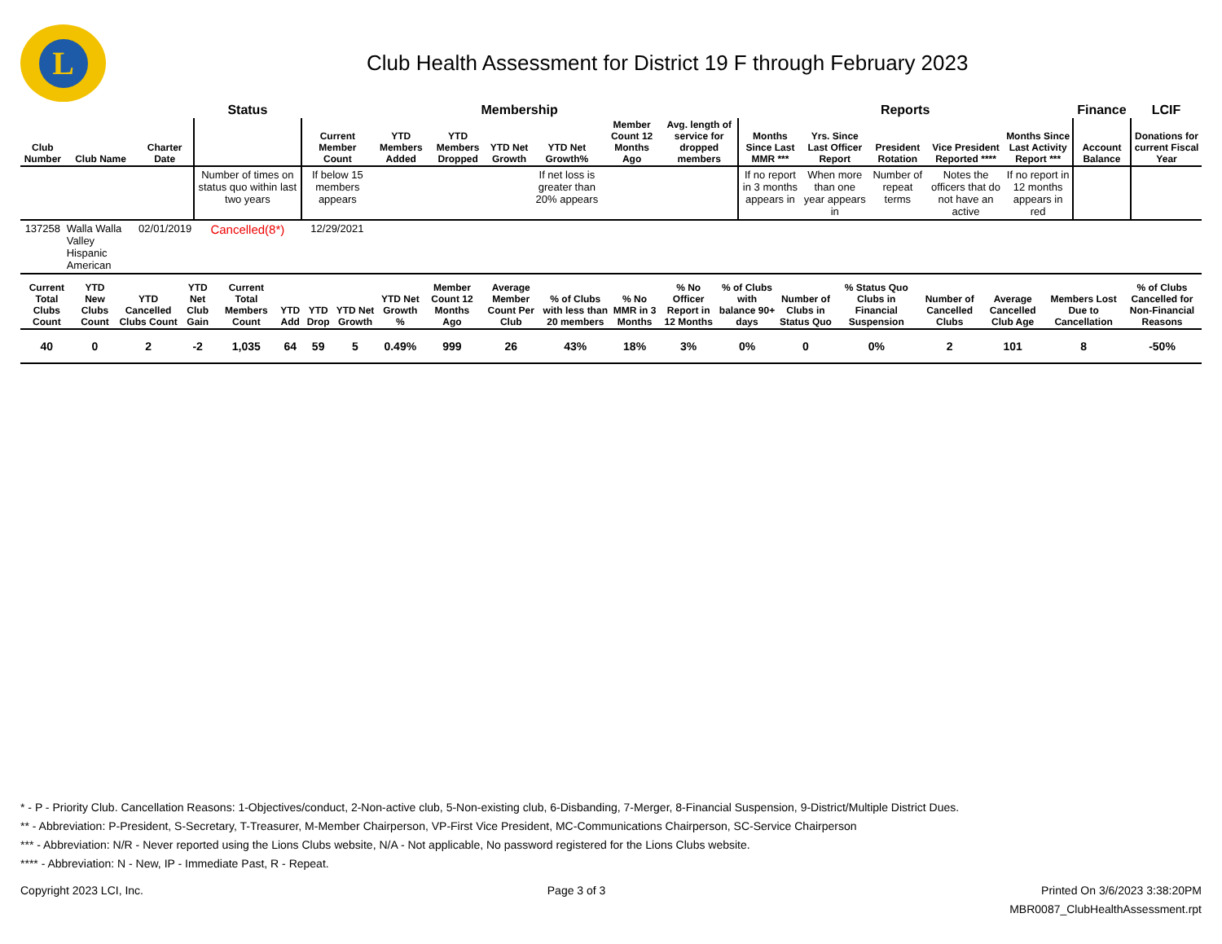L
Club Health Assessment for District 19 F through February 2023
| | | | Status | Membership | | | | | | | Reports | | | | | Finance | LCIF |
| --- | --- | --- | --- | --- | --- | --- | --- | --- | --- | --- | --- | --- | --- | --- | --- | --- | --- |
| Club Number | Club Name | Charter Date | | Current Member Count | YTD Members Added | YTD Members Dropped | YTD Net Growth | YTD Net Growth% | Member Count 12 Months Ago | Avg. length of service for dropped members | Months Since Last MMR *** | Yrs. Since Last Officer Report | President Rotation | Vice President Reported **** | Months Since Last Activity Report *** | Account Balance | Donations for current Fiscal Year |
| | | | Number of times on status quo within last two years | If below 15 members appears | | | | If net loss is greater than 20% appears | | | If no report in 3 months appears in | When more than one year appears in | Number of repeat terms | Notes the officers that do not have an active | If no report in 12 months appears in red | | |
| 137258 | Walla Walla Valley Hispanic American | 02/01/2019 | Cancelled(8*) | 12/29/2021 | | | | | | | | | | | | | |
| Current Total Clubs Count | YTD New Clubs Count | YTD Cancelled Clubs Count | YTD Net Club Gain | Current Total Members Count | YTD Add | YTD Drop | YTD Net Growth | YTD Net Growth % | Member Count 12 Months Ago | Average Member Count Per Club | % of Clubs with less than 20 members | % No MMR in 3 Months | % No Officer Report in 12 Months | % of Clubs with balance 90+ days | Number of Clubs in Status Quo | % Status Quo Clubs in Financial Suspension | Number of Cancelled Clubs | Average Cancelled Club Age | Members Lost Due to Cancellation | % of Clubs Cancelled for Non-Financial Reasons |
| --- | --- | --- | --- | --- | --- | --- | --- | --- | --- | --- | --- | --- | --- | --- | --- | --- | --- | --- | --- | --- |
| 40 | 0 | 2 | -2 | 1,035 | 64 | 59 | 5 | 0.49% | 999 | 26 | 43% | 18% | 3% | 0% | 0 | 0% | 2 | 101 | 8 | -50% |
* - P - Priority Club. Cancellation Reasons: 1-Objectives/conduct, 2-Non-active club, 5-Non-existing club, 6-Disbanding, 7-Merger, 8-Financial Suspension, 9-District/Multiple District Dues.
** - Abbreviation: P-President, S-Secretary, T-Treasurer, M-Member Chairperson, VP-First Vice President, MC-Communications Chairperson, SC-Service Chairperson
*** - Abbreviation: N/R - Never reported using the Lions Clubs website, N/A - Not applicable, No password registered for the Lions Clubs website.
**** - Abbreviation: N - New, IP - Immediate Past, R - Repeat.
Copyright 2023 LCI, Inc. Page 3 of 3 Printed On 3/6/2023 3:38:20PM
MBR0087_ClubHealthAssessment.rpt